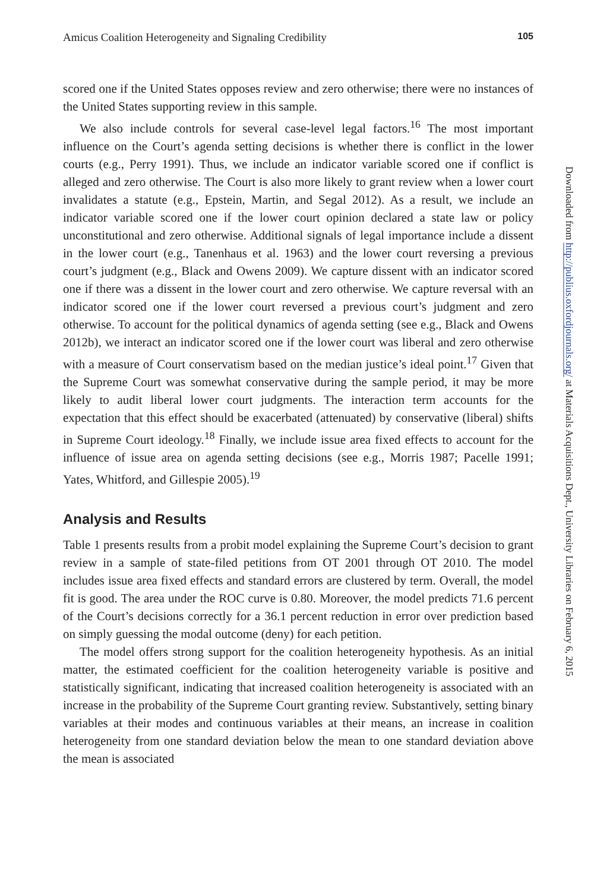Amicus Coalition Heterogeneity and Signaling Credibility 105
scored one if the United States opposes review and zero otherwise; there were no instances of the United States supporting review in this sample.
We also include controls for several case-level legal factors.<sup>16</sup> The most important influence on the Court’s agenda setting decisions is whether there is conflict in the lower courts (e.g., Perry 1991). Thus, we include an indicator variable scored one if conflict is alleged and zero otherwise. The Court is also more likely to grant review when a lower court invalidates a statute (e.g., Epstein, Martin, and Segal 2012). As a result, we include an indicator variable scored one if the lower court opinion declared a state law or policy unconstitutional and zero otherwise. Additional signals of legal importance include a dissent in the lower court (e.g., Tanenhaus et al. 1963) and the lower court reversing a previous court’s judgment (e.g., Black and Owens 2009). We capture dissent with an indicator scored one if there was a dissent in the lower court and zero otherwise. We capture reversal with an indicator scored one if the lower court reversed a previous court’s judgment and zero otherwise. To account for the political dynamics of agenda setting (see e.g., Black and Owens 2012b), we interact an indicator scored one if the lower court was liberal and zero otherwise with a measure of Court conservatism based on the median justice’s ideal point.<sup>17</sup> Given that the Supreme Court was somewhat conservative during the sample period, it may be more likely to audit liberal lower court judgments. The interaction term accounts for the expectation that this effect should be exacerbated (attenuated) by conservative (liberal) shifts in Supreme Court ideology.<sup>18</sup> Finally, we include issue area fixed effects to account for the influence of issue area on agenda setting decisions (see e.g., Morris 1987; Pacelle 1991; Yates, Whitford, and Gillespie 2005).<sup>19</sup>
Analysis and Results
Table 1 presents results from a probit model explaining the Supreme Court’s decision to grant review in a sample of state-filed petitions from OT 2001 through OT 2010. The model includes issue area fixed effects and standard errors are clustered by term. Overall, the model fit is good. The area under the ROC curve is 0.80. Moreover, the model predicts 71.6 percent of the Court’s decisions correctly for a 36.1 percent reduction in error over prediction based on simply guessing the modal outcome (deny) for each petition.
The model offers strong support for the coalition heterogeneity hypothesis. As an initial matter, the estimated coefficient for the coalition heterogeneity variable is positive and statistically significant, indicating that increased coalition heterogeneity is associated with an increase in the probability of the Supreme Court granting review. Substantively, setting binary variables at their modes and continuous variables at their means, an increase in coalition heterogeneity from one standard deviation below the mean to one standard deviation above the mean is associated
Downloaded from http://publius.oxfordjournals.org/ at Materials Acquisitions Dept., University Libraries on February 6, 2015